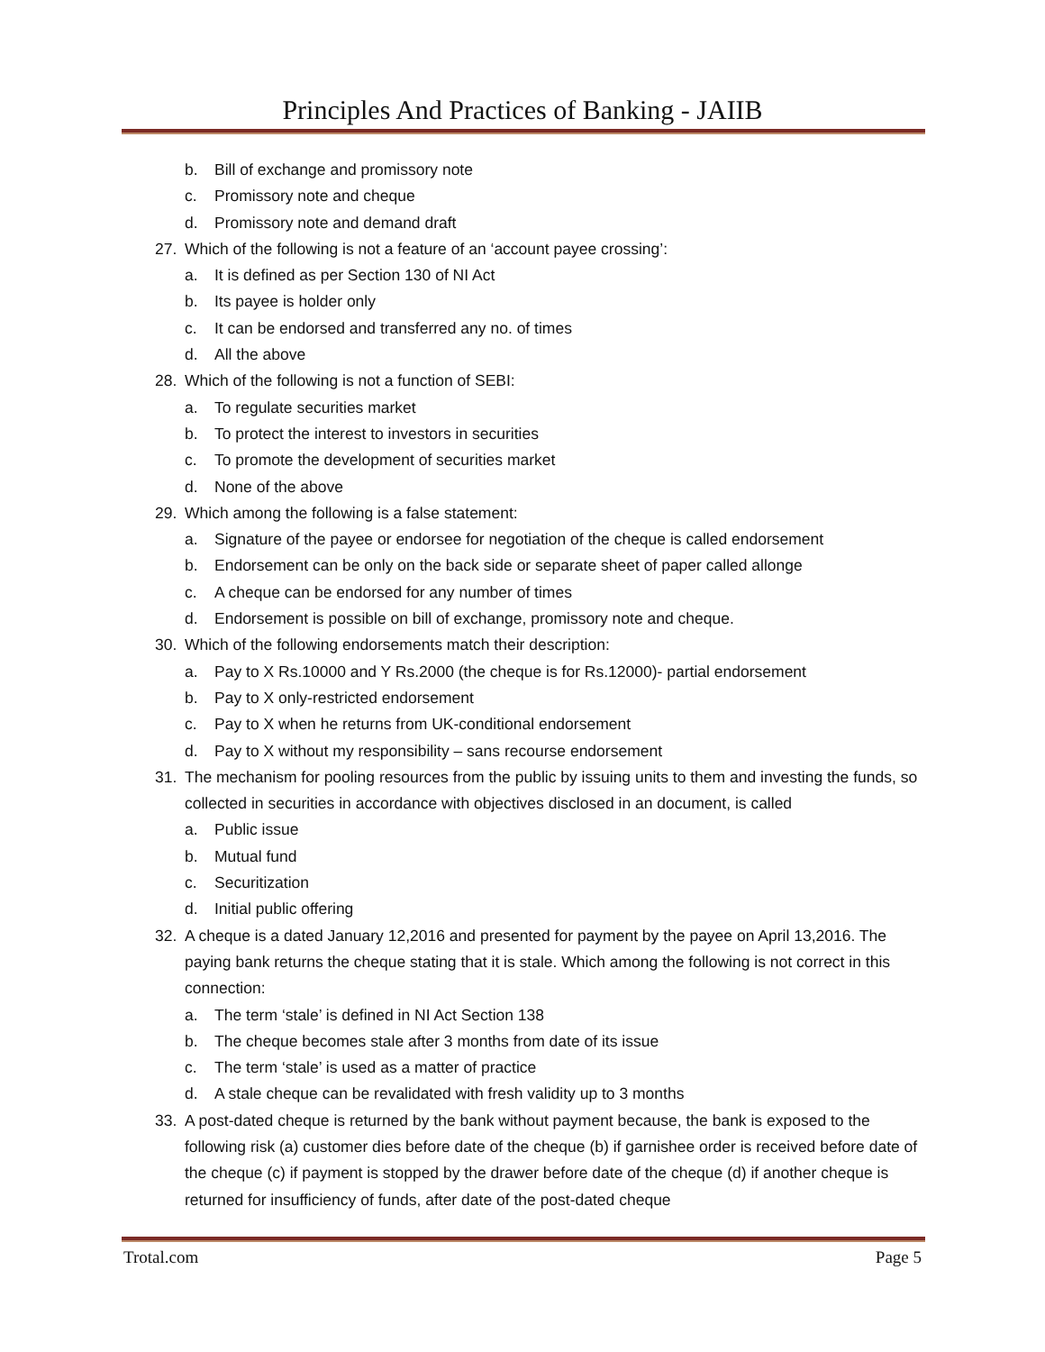Principles And Practices of Banking - JAIIB
b. Bill of exchange and promissory note
c. Promissory note and cheque
d. Promissory note and demand draft
27. Which of the following is not a feature of an ‘account payee crossing’:
a. It is defined as per Section 130 of NI Act
b. Its payee is holder only
c. It can be endorsed and transferred any no. of times
d. All the above
28. Which of the following is not a function of SEBI:
a. To regulate securities market
b. To protect the interest to investors in securities
c. To promote the development of securities market
d. None of the above
29. Which among the following is a false statement:
a. Signature of the payee or endorsee for negotiation of the cheque is called endorsement
b. Endorsement can be only on the back side or separate sheet of paper called allonge
c. A cheque can be endorsed for any number of times
d. Endorsement is possible on bill of exchange, promissory note and cheque.
30. Which of the following endorsements match their description:
a. Pay to X Rs.10000 and Y Rs.2000 (the cheque is for Rs.12000)- partial endorsement
b. Pay to X only-restricted endorsement
c. Pay to X when he returns from UK-conditional endorsement
d. Pay to X without my responsibility – sans recourse endorsement
31. The mechanism for pooling resources from the public by issuing units to them and investing the funds, so collected in securities in accordance with objectives disclosed in an document, is called
a. Public issue
b. Mutual fund
c. Securitization
d. Initial public offering
32. A cheque is a dated January 12,2016 and presented for payment by the payee on April 13,2016. The paying bank returns the cheque stating that it is stale. Which among the following is not correct in this connection:
a. The term ‘stale’ is defined in NI Act Section 138
b. The cheque becomes stale after 3 months from date of its issue
c. The term ‘stale’ is used as a matter of practice
d. A stale cheque can be revalidated with fresh validity up to 3 months
33. A post-dated cheque is returned by the bank without payment because, the bank is exposed to the following risk (a) customer dies before date of the cheque (b) if garnishee order is received before date of the cheque (c) if payment is stopped by the drawer before date of the cheque (d) if another cheque is returned for insufficiency of funds, after date of the post-dated cheque
Trotal.com Page 5